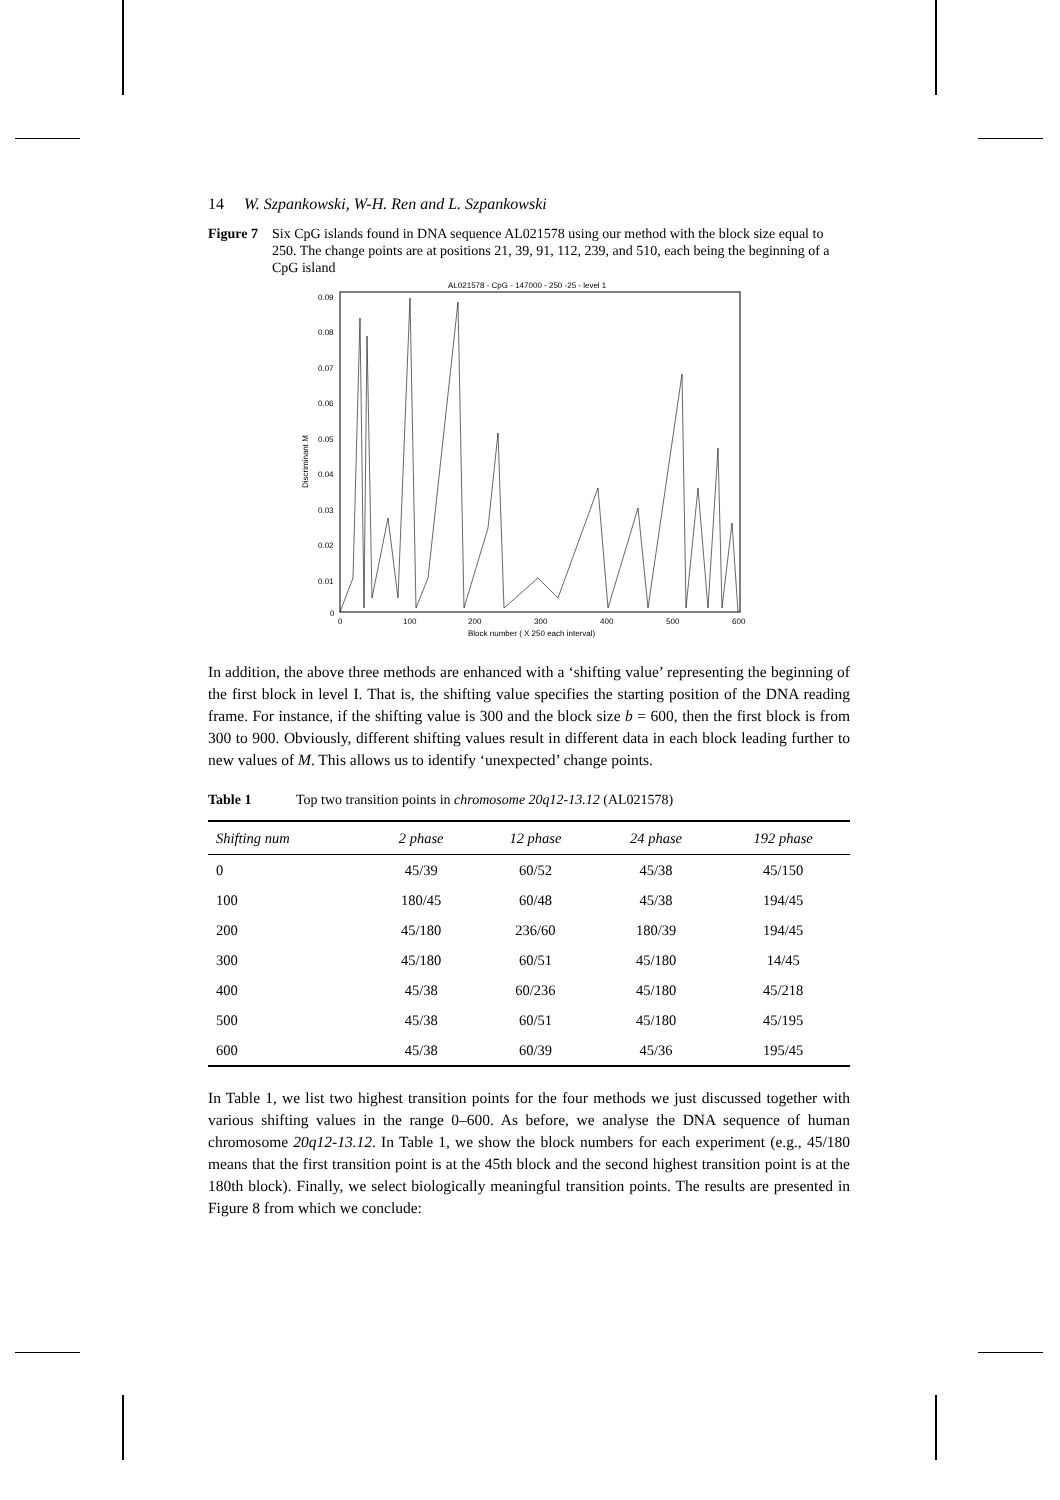14 W. Szpankowski, W-H. Ren and L. Szpankowski
Figure 7 Six CpG islands found in DNA sequence AL021578 using our method with the block size equal to 250. The change points are at positions 21, 39, 91, 112, 239, and 510, each being the beginning of a CpG island
AL021578 - CpG - 147000 - 250 -25 - level 1
0.09
0.08
0.07
0.06
0.05
0.04
0.03
0.02
0.01
0
Discriminant M
0
100
200
300
400
500
600
Block number ( X 250 each interval)
In addition, the above three methods are enhanced with a ‘shifting value’ representing the beginning of the first block in level I. That is, the shifting value specifies the starting position of the DNA reading frame. For instance, if the shifting value is 300 and the block size b = 600, then the first block is from 300 to 900. Obviously, different shifting values result in different data in each block leading further to new values of M. This allows us to identify ‘unexpected’ change points.
Table 1 Top two transition points in chromosome 20q12-13.12 (AL021578)
| Shifting num | 2 phase | 12 phase | 24 phase | 192 phase |
| --- | --- | --- | --- | --- |
| 0 | 45/39 | 60/52 | 45/38 | 45/150 |
| 100 | 180/45 | 60/48 | 45/38 | 194/45 |
| 200 | 45/180 | 236/60 | 180/39 | 194/45 |
| 300 | 45/180 | 60/51 | 45/180 | 14/45 |
| 400 | 45/38 | 60/236 | 45/180 | 45/218 |
| 500 | 45/38 | 60/51 | 45/180 | 45/195 |
| 600 | 45/38 | 60/39 | 45/36 | 195/45 |
In Table 1, we list two highest transition points for the four methods we just discussed together with various shifting values in the range 0–600. As before, we analyse the DNA sequence of human chromosome 20q12-13.12. In Table 1, we show the block numbers for each experiment (e.g., 45/180 means that the first transition point is at the 45th block and the second highest transition point is at the 180th block). Finally, we select biologically meaningful transition points. The results are presented in Figure 8 from which we conclude: